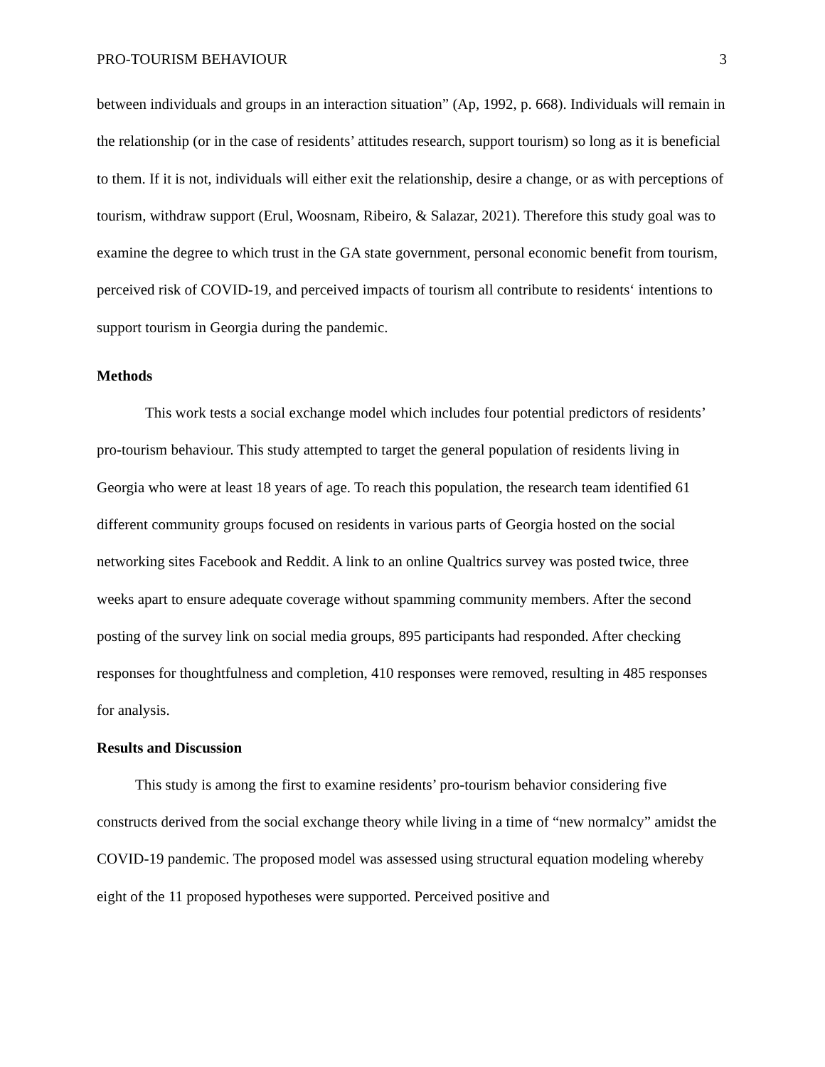PRO-TOURISM BEHAVIOUR 3
between individuals and groups in an interaction situation” (Ap, 1992, p. 668). Individuals will remain in the relationship (or in the case of residents’ attitudes research, support tourism) so long as it is beneficial to them. If it is not, individuals will either exit the relationship, desire a change, or as with perceptions of tourism, withdraw support (Erul, Woosnam, Ribeiro, & Salazar, 2021). Therefore this study goal was to examine the degree to which trust in the GA state government, personal economic benefit from tourism, perceived risk of COVID-19, and perceived impacts of tourism all contribute to residents‘ intentions to support tourism in Georgia during the pandemic.
Methods
This work tests a social exchange model which includes four potential predictors of residents’ pro-tourism behaviour. This study attempted to target the general population of residents living in Georgia who were at least 18 years of age. To reach this population, the research team identified 61 different community groups focused on residents in various parts of Georgia hosted on the social networking sites Facebook and Reddit. A link to an online Qualtrics survey was posted twice, three weeks apart to ensure adequate coverage without spamming community members. After the second posting of the survey link on social media groups, 895 participants had responded. After checking responses for thoughtfulness and completion, 410 responses were removed, resulting in 485 responses for analysis.
Results and Discussion
This study is among the first to examine residents’ pro-tourism behavior considering five constructs derived from the social exchange theory while living in a time of “new normalcy” amidst the COVID-19 pandemic. The proposed model was assessed using structural equation modeling whereby eight of the 11 proposed hypotheses were supported. Perceived positive and